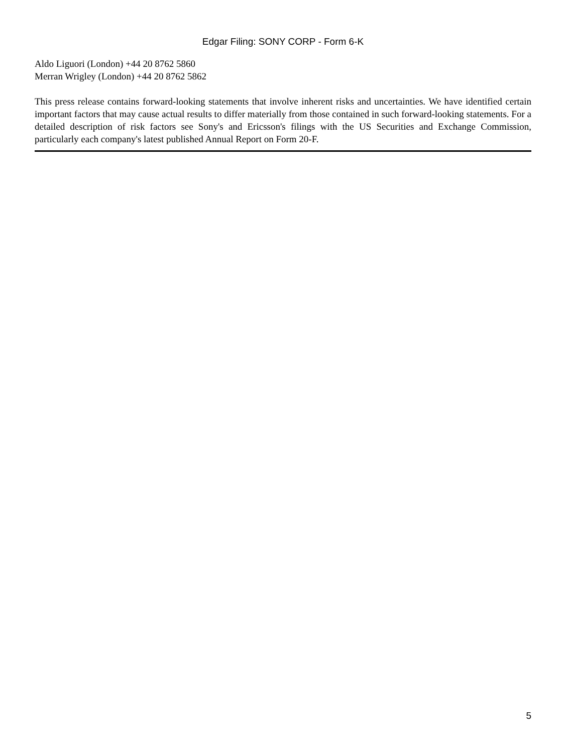Edgar Filing: SONY CORP - Form 6-K
Aldo Liguori (London) +44 20 8762 5860
Merran Wrigley (London) +44 20 8762 5862
This press release contains forward-looking statements that involve inherent risks and uncertainties. We have identified certain important factors that may cause actual results to differ materially from those contained in such forward-looking statements. For a detailed description of risk factors see Sony's and Ericsson's filings with the US Securities and Exchange Commission, particularly each company's latest published Annual Report on Form 20-F.
5